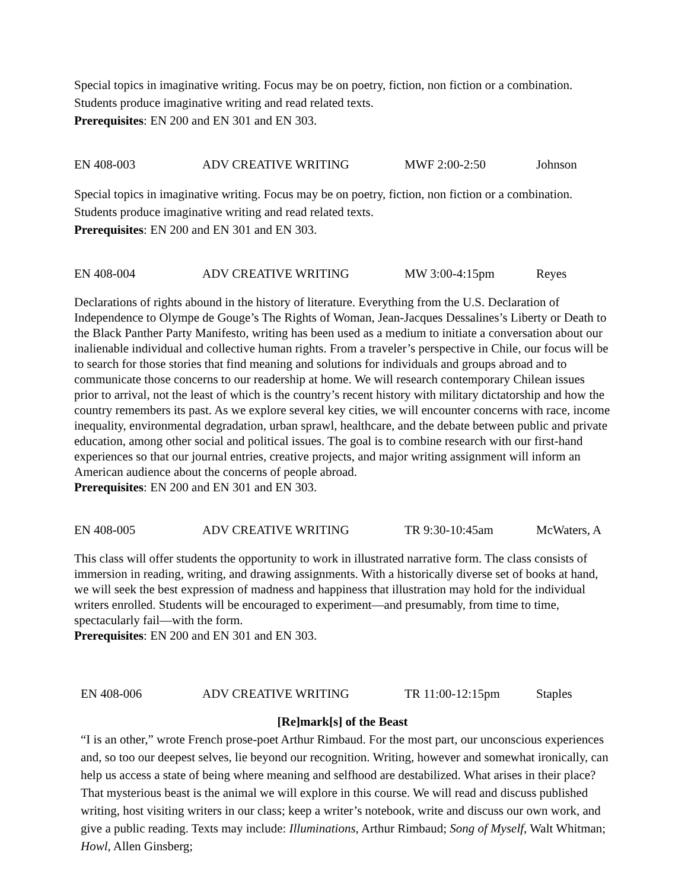Special topics in imaginative writing. Focus may be on poetry, fiction, non fiction or a combination. Students produce imaginative writing and read related texts.
Prerequisites: EN 200 and EN 301 and EN 303.
EN 408-003 ADV CREATIVE WRITING MWF 2:00-2:50 Johnson
Special topics in imaginative writing. Focus may be on poetry, fiction, non fiction or a combination. Students produce imaginative writing and read related texts.
Prerequisites: EN 200 and EN 301 and EN 303.
EN 408-004 ADV CREATIVE WRITING MW 3:00-4:15pm Reyes
Declarations of rights abound in the history of literature. Everything from the U.S. Declaration of Independence to Olympe de Gouge’s The Rights of Woman, Jean-Jacques Dessalines’s Liberty or Death to the Black Panther Party Manifesto, writing has been used as a medium to initiate a conversation about our inalienable individual and collective human rights. From a traveler’s perspective in Chile, our focus will be to search for those stories that find meaning and solutions for individuals and groups abroad and to communicate those concerns to our readership at home. We will research contemporary Chilean issues prior to arrival, not the least of which is the country’s recent history with military dictatorship and how the country remembers its past. As we explore several key cities, we will encounter concerns with race, income inequality, environmental degradation, urban sprawl, healthcare, and the debate between public and private education, among other social and political issues. The goal is to combine research with our first-hand experiences so that our journal entries, creative projects, and major writing assignment will inform an American audience about the concerns of people abroad.
Prerequisites: EN 200 and EN 301 and EN 303.
EN 408-005 ADV CREATIVE WRITING TR 9:30-10:45am McWaters, A
This class will offer students the opportunity to work in illustrated narrative form. The class consists of immersion in reading, writing, and drawing assignments. With a historically diverse set of books at hand, we will seek the best expression of madness and happiness that illustration may hold for the individual writers enrolled. Students will be encouraged to experiment—and presumably, from time to time, spectacularly fail—with the form.
Prerequisites: EN 200 and EN 301 and EN 303.
EN 408-006 ADV CREATIVE WRITING TR 11:00-12:15pm Staples
[Re]mark[s] of the Beast
“I is an other,” wrote French prose-poet Arthur Rimbaud. For the most part, our unconscious experiences and, so too our deepest selves, lie beyond our recognition. Writing, however and somewhat ironically, can help us access a state of being where meaning and selfhood are destabilized. What arises in their place? That mysterious beast is the animal we will explore in this course. We will read and discuss published writing, host visiting writers in our class; keep a writer’s notebook, write and discuss our own work, and give a public reading. Texts may include: Illuminations, Arthur Rimbaud; Song of Myself, Walt Whitman; Howl, Allen Ginsberg;